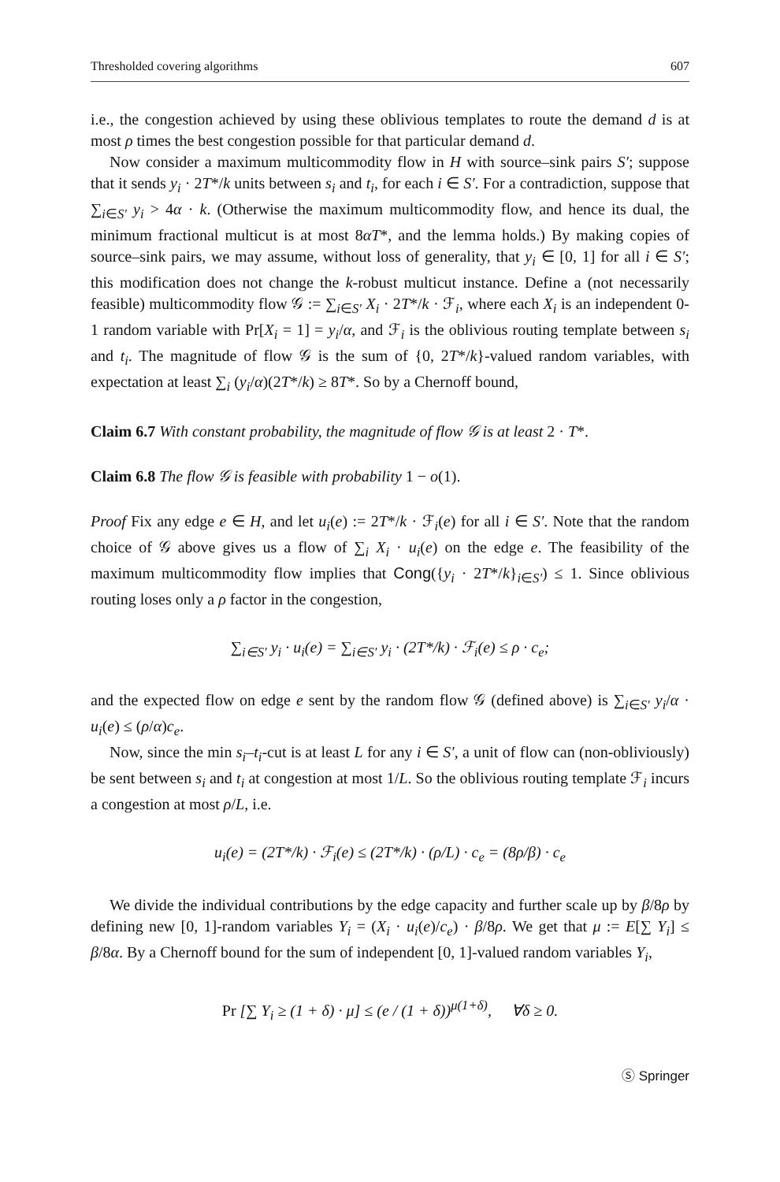Thresholded covering algorithms 607
i.e., the congestion achieved by using these oblivious templates to route the demand d is at most ρ times the best congestion possible for that particular demand d.
Now consider a maximum multicommodity flow in H with source–sink pairs S′; suppose that it sends y<sub>i</sub> · 2T*/k units between s<sub>i</sub> and t<sub>i</sub>, for each i ∈ S′. For a contradiction, suppose that ∑<sub>i∈S′</sub> y<sub>i</sub> > 4α · k. (Otherwise the maximum multicommodity flow, and hence its dual, the minimum fractional multicut is at most 8αT*, and the lemma holds.) By making copies of source–sink pairs, we may assume, without loss of generality, that y<sub>i</sub> ∈ [0, 1] for all i ∈ S′; this modification does not change the k-robust multicut instance. Define a (not necessarily feasible) multicommodity flow 𝒢 := ∑<sub>i∈S′</sub> X<sub>i</sub> · 2T*/k · ℱ<sub>i</sub>, where each X<sub>i</sub> is an independent 0-1 random variable with Pr[X<sub>i</sub> = 1] = y<sub>i</sub>/α, and ℱ<sub>i</sub> is the oblivious routing template between s<sub>i</sub> and t<sub>i</sub>. The magnitude of flow 𝒢 is the sum of {0, 2T*/k}-valued random variables, with expectation at least ∑<sub>i</sub> (y<sub>i</sub>/α)(2T*/k) ≥ 8T*. So by a Chernoff bound,
Claim 6.7 With constant probability, the magnitude of flow 𝒢 is at least 2 · T*.
Claim 6.8 The flow 𝒢 is feasible with probability 1 − o(1).
Proof Fix any edge e ∈ H, and let u<sub>i</sub>(e) := 2T*/k · ℱ<sub>i</sub>(e) for all i ∈ S′. Note that the random choice of 𝒢 above gives us a flow of ∑<sub>i</sub> X<sub>i</sub> · u<sub>i</sub>(e) on the edge e. The feasibility of the maximum multicommodity flow implies that Cong({y<sub>i</sub> · 2T*/k}<sub>i∈S′</sub>) ≤ 1. Since oblivious routing loses only a ρ factor in the congestion,
∑<sub>i∈S′</sub> y<sub>i</sub> · u<sub>i</sub>(e) = ∑<sub>i∈S′</sub> y<sub>i</sub> · (2T*/k) · ℱ<sub>i</sub>(e) ≤ ρ · c<sub>e</sub>;
and the expected flow on edge e sent by the random flow 𝒢 (defined above) is ∑<sub>i∈S′</sub> y<sub>i</sub>/α · u<sub>i</sub>(e) ≤ (ρ/α)c<sub>e</sub>.
Now, since the min s<sub>i</sub>–t<sub>i</sub>-cut is at least L for any i ∈ S′, a unit of flow can (non-obliviously) be sent between s<sub>i</sub> and t<sub>i</sub> at congestion at most 1/L. So the oblivious routing template ℱ<sub>i</sub> incurs a congestion at most ρ/L, i.e.
u<sub>i</sub>(e) = (2T*/k) · ℱ<sub>i</sub>(e) ≤ (2T*/k) · (ρ/L) · c<sub>e</sub> = (8ρ/β) · c<sub>e</sub>
We divide the individual contributions by the edge capacity and further scale up by β/8ρ by defining new [0, 1]-random variables Y<sub>i</sub> = (X<sub>i</sub> · u<sub>i</sub>(e)/c<sub>e</sub>) · β/8ρ. We get that μ := E[∑ Y<sub>i</sub>] ≤ β/8α. By a Chernoff bound for the sum of independent [0, 1]-valued random variables Y<sub>i</sub>,
Pr [∑ Y<sub>i</sub> ≥ (1 + δ) · μ] ≤ (e / (1 + δ))<sup>μ(1+δ)</sup>, ∀δ ≥ 0.
Ⓢ Springer